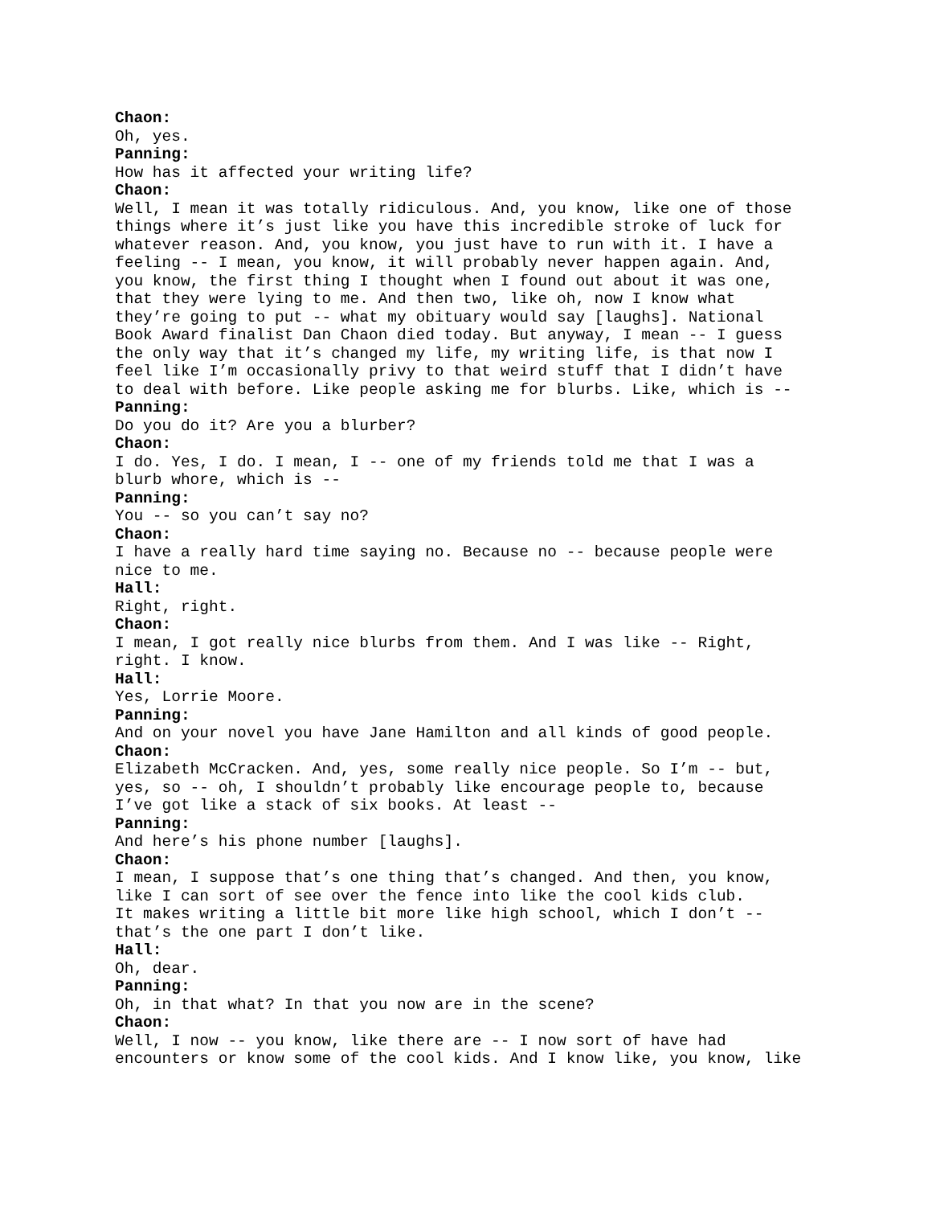Chaon: Oh, yes. Panning: How has it affected your writing life? Chaon: Well, I mean it was totally ridiculous. And, you know, like one of those things where it’s just like you have this incredible stroke of luck for whatever reason. And, you know, you just have to run with it. I have a feeling -- I mean, you know, it will probably never happen again. And, you know, the first thing I thought when I found out about it was one, that they were lying to me. And then two, like oh, now I know what they’re going to put -- what my obituary would say [laughs]. National Book Award finalist Dan Chaon died today. But anyway, I mean -- I guess the only way that it’s changed my life, my writing life, is that now I feel like I’m occasionally privy to that weird stuff that I didn’t have to deal with before. Like people asking me for blurbs. Like, which is -- Panning: Do you do it? Are you a blurber? Chaon: I do. Yes, I do. I mean, I -- one of my friends told me that I was a blurb whore, which is -- Panning: You -- so you can’t say no? Chaon: I have a really hard time saying no. Because no -- because people were nice to me. Hall: Right, right. Chaon: I mean, I got really nice blurbs from them. And I was like -- Right, right. I know. Hall: Yes, Lorrie Moore. Panning: And on your novel you have Jane Hamilton and all kinds of good people. Chaon: Elizabeth McCracken. And, yes, some really nice people. So I’m -- but, yes, so -- oh, I shouldn’t probably like encourage people to, because I’ve got like a stack of six books. At least -- Panning: And here’s his phone number [laughs]. Chaon: I mean, I suppose that’s one thing that’s changed. And then, you know, like I can sort of see over the fence into like the cool kids club. It makes writing a little bit more like high school, which I don’t -- that’s the one part I don’t like. Hall: Oh, dear. Panning: Oh, in that what? In that you now are in the scene? Chaon: Well, I now -- you know, like there are -- I now sort of have had encounters or know some of the cool kids. And I know like, you know, like